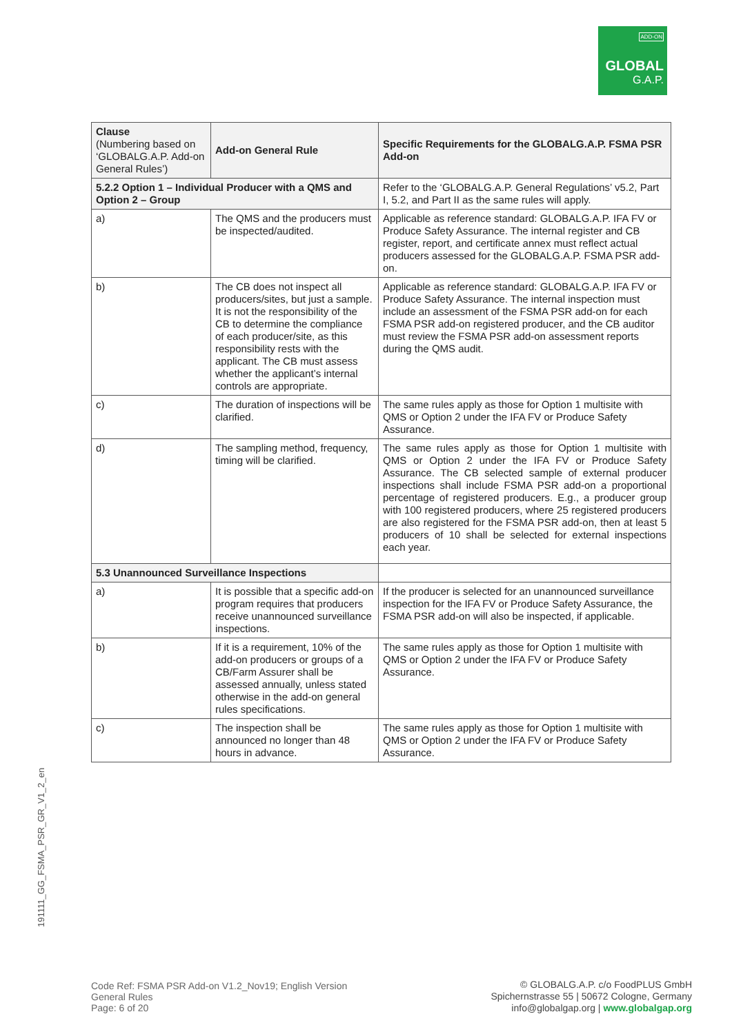ADD-ON
GLOBAL
G.A.P.
| Clause (Numbering based on ‘GLOBALG.A.P. Add-on General Rules’) | Add-on General Rule | Specific Requirements for the GLOBALG.A.P. FSMA PSR Add-on |
| --- | --- | --- |
| 5.2.2 Option 1 – Individual Producer with a QMS and Option 2 – Group | | Refer to the ‘GLOBALG.A.P. General Regulations’ v5.2, Part I, 5.2, and Part II as the same rules will apply. |
| a) | The QMS and the producers must be inspected/audited. | Applicable as reference standard: GLOBALG.A.P. IFA FV or Produce Safety Assurance. The internal register and CB register, report, and certificate annex must reflect actual producers assessed for the GLOBALG.A.P. FSMA PSR add-on. |
| b) | The CB does not inspect all producers/sites, but just a sample. It is not the responsibility of the CB to determine the compliance of each producer/site, as this responsibility rests with the applicant. The CB must assess whether the applicant’s internal controls are appropriate. | Applicable as reference standard: GLOBALG.A.P. IFA FV or Produce Safety Assurance. The internal inspection must include an assessment of the FSMA PSR add-on for each FSMA PSR add-on registered producer, and the CB auditor must review the FSMA PSR add-on assessment reports during the QMS audit. |
| c) | The duration of inspections will be clarified. | The same rules apply as those for Option 1 multisite with QMS or Option 2 under the IFA FV or Produce Safety Assurance. |
| d) | The sampling method, frequency, timing will be clarified. | The same rules apply as those for Option 1 multisite with QMS or Option 2 under the IFA FV or Produce Safety Assurance. The CB selected sample of external producer inspections shall include FSMA PSR add-on a proportional percentage of registered producers. E.g., a producer group with 100 registered producers, where 25 registered producers are also registered for the FSMA PSR add-on, then at least 5 producers of 10 shall be selected for external inspections each year. |
| 5.3 Unannounced Surveillance Inspections | | |
| a) | It is possible that a specific add-on program requires that producers receive unannounced surveillance inspections. | If the producer is selected for an unannounced surveillance inspection for the IFA FV or Produce Safety Assurance, the FSMA PSR add-on will also be inspected, if applicable. |
| b) | If it is a requirement, 10% of the add-on producers or groups of a CB/Farm Assurer shall be assessed annually, unless stated otherwise in the add-on general rules specifications. | The same rules apply as those for Option 1 multisite with QMS or Option 2 under the IFA FV or Produce Safety Assurance. |
| c) | The inspection shall be announced no longer than 48 hours in advance. | The same rules apply as those for Option 1 multisite with QMS or Option 2 under the IFA FV or Produce Safety Assurance. |
191111_GG_FSMA_PSR_GR_V1_2_en
Code Ref: FSMA PSR Add-on V1.2_Nov19; English Version
General Rules
Page: 6 of 20
© GLOBALG.A.P. c/o FoodPLUS GmbH
Spichernstrasse 55 | 50672 Cologne, Germany
info@globalgap.org | www.globalgap.org